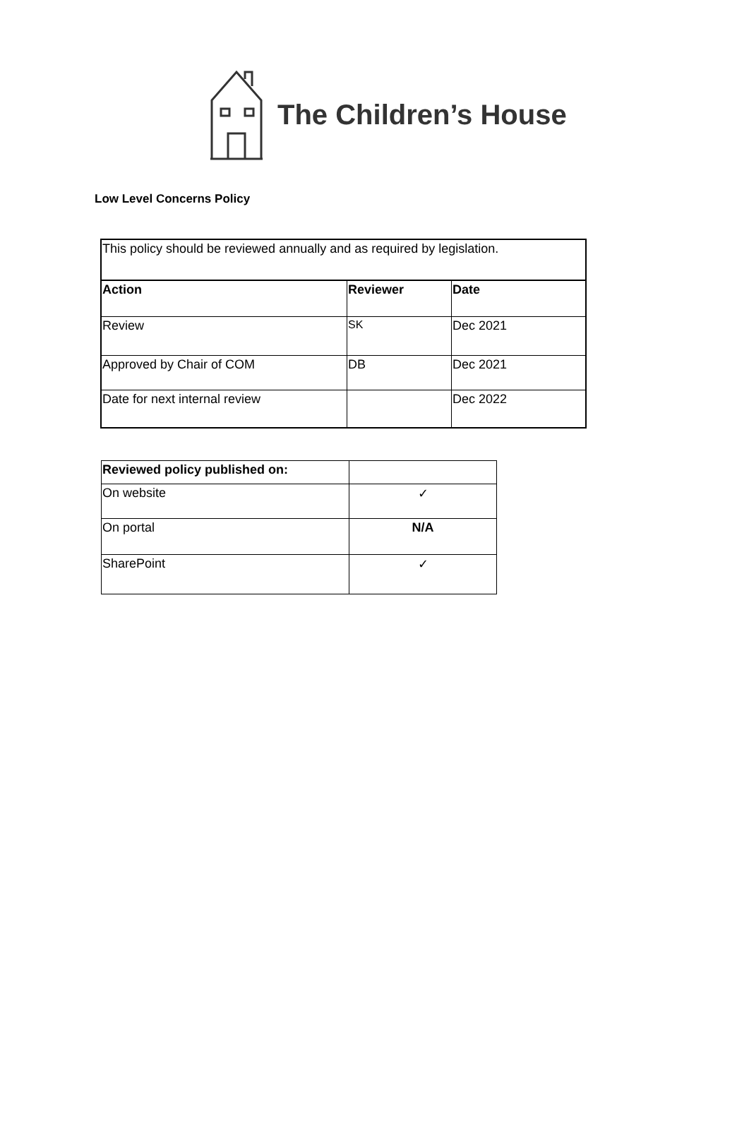The Children’s House
Low Level Concerns Policy
| This policy should be reviewed annually and as required by legislation. | | |
| Action | Reviewer | Date |
| Review | SK | Dec 2021 |
| Approved by Chair of COM | DB | Dec 2021 |
| Date for next internal review | | Dec 2022 |
| Reviewed policy published on: | |
| On website | ✓ |
| On portal | N/A |
| SharePoint | ✓ |